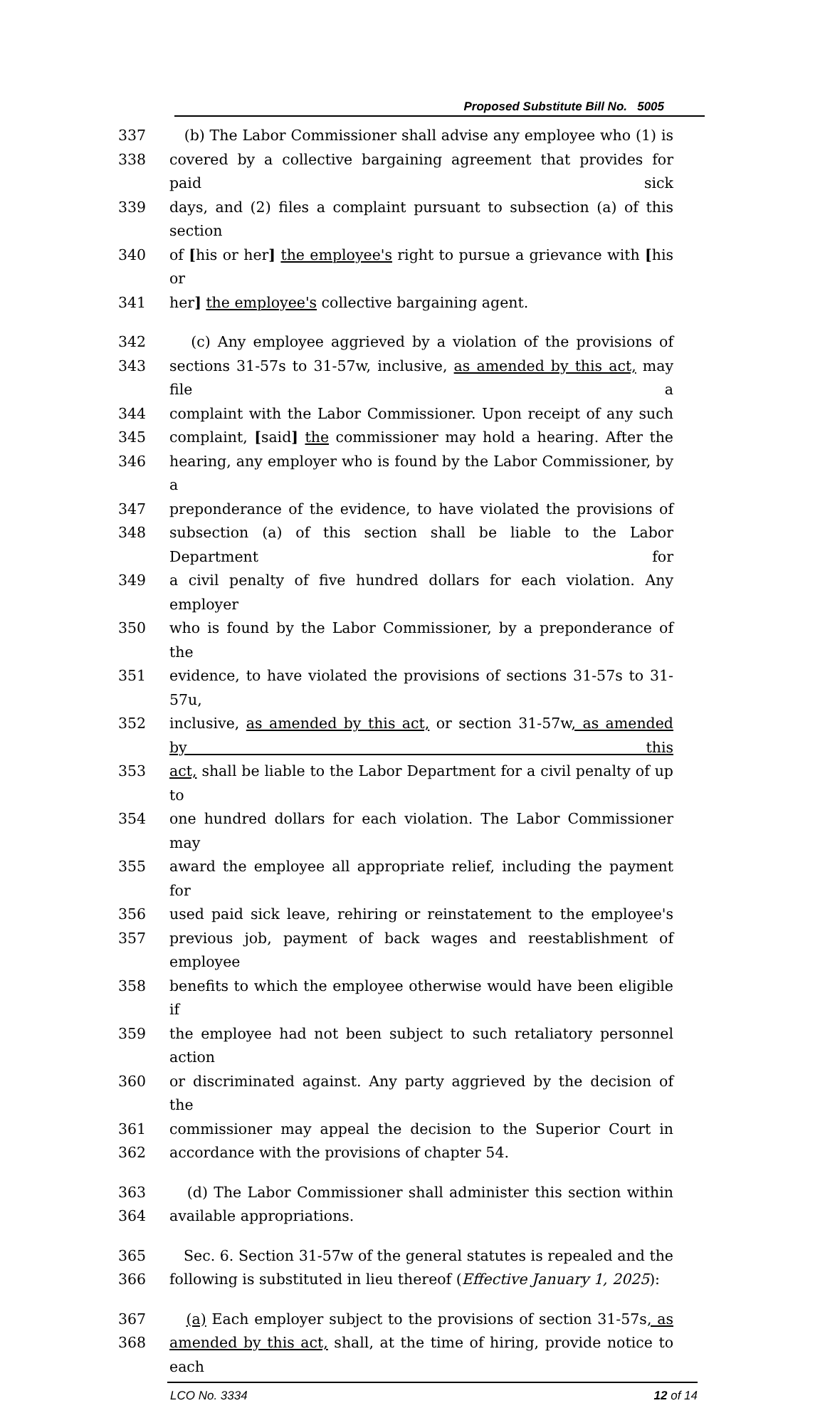Proposed Substitute Bill No. 5005
337 (b) The Labor Commissioner shall advise any employee who (1) is
338 covered by a collective bargaining agreement that provides for paid sick
339 days, and (2) files a complaint pursuant to subsection (a) of this section
340 of [his or her] the employee's right to pursue a grievance with [his or
341 her] the employee's collective bargaining agent.
342 (c) Any employee aggrieved by a violation of the provisions of
343 sections 31-57s to 31-57w, inclusive, as amended by this act, may file a
344 complaint with the Labor Commissioner. Upon receipt of any such
345 complaint, [said] the commissioner may hold a hearing. After the
346 hearing, any employer who is found by the Labor Commissioner, by a
347 preponderance of the evidence, to have violated the provisions of
348 subsection (a) of this section shall be liable to the Labor Department for
349 a civil penalty of five hundred dollars for each violation. Any employer
350 who is found by the Labor Commissioner, by a preponderance of the
351 evidence, to have violated the provisions of sections 31-57s to 31-57u,
352 inclusive, as amended by this act, or section 31-57w, as amended by this
353 act, shall be liable to the Labor Department for a civil penalty of up to
354 one hundred dollars for each violation. The Labor Commissioner may
355 award the employee all appropriate relief, including the payment for
356 used paid sick leave, rehiring or reinstatement to the employee's
357 previous job, payment of back wages and reestablishment of employee
358 benefits to which the employee otherwise would have been eligible if
359 the employee had not been subject to such retaliatory personnel action
360 or discriminated against. Any party aggrieved by the decision of the
361 commissioner may appeal the decision to the Superior Court in
362 accordance with the provisions of chapter 54.
363 (d) The Labor Commissioner shall administer this section within
364 available appropriations.
365 Sec. 6. Section 31-57w of the general statutes is repealed and the
366 following is substituted in lieu thereof (Effective January 1, 2025):
367 (a) Each employer subject to the provisions of section 31-57s, as
368 amended by this act, shall, at the time of hiring, provide notice to each
LCO No. 3334 12 of 14